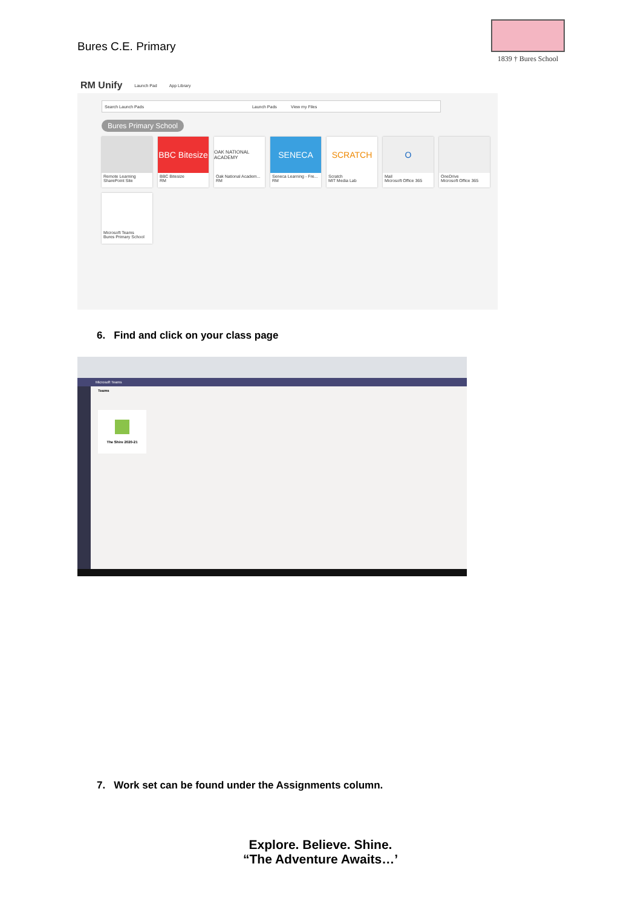Bures C.E. Primary
1839 † Bures School
RM Unify Launch Pad App Library
Search Launch Pads Launch Pads View my Files
Bures Primary School
Remote Learning
SharePoint Site
BBC Bitesize
BBC Bitesize
RM
OAK NATIONAL ACADEMY
Oak National Academ...
RM
SENECA
Seneca Learning - Fre...
RM
SCRATCH
Scratch
MIT Media Lab
O
Mail
Microsoft Office 365
OneDrive
Microsoft Office 365
Microsoft Teams
Bures Primary School
6. Find and click on your class page
Microsoft Teams
Teams
The Shire 2020-21
7. Work set can be found under the Assignments column.
Explore. Believe. Shine.
“The Adventure Awaits…’